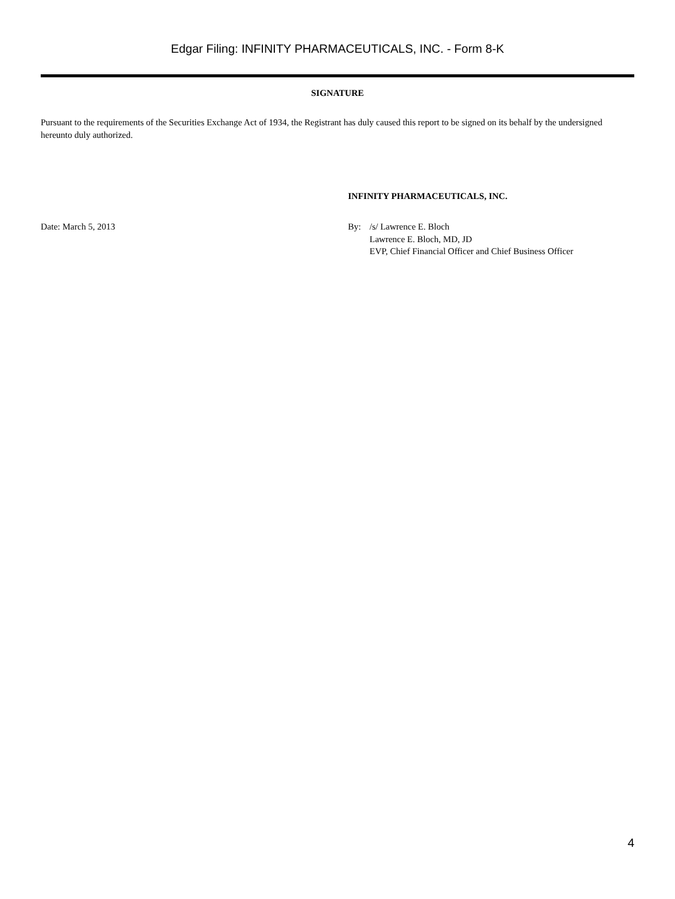Edgar Filing: INFINITY PHARMACEUTICALS, INC. - Form 8-K
SIGNATURE
Pursuant to the requirements of the Securities Exchange Act of 1934, the Registrant has duly caused this report to be signed on its behalf by the undersigned hereunto duly authorized.
INFINITY PHARMACEUTICALS, INC.
Date: March 5, 2013 By: /s/ Lawrence E. Bloch
Lawrence E. Bloch, MD, JD
EVP, Chief Financial Officer and Chief Business Officer
4